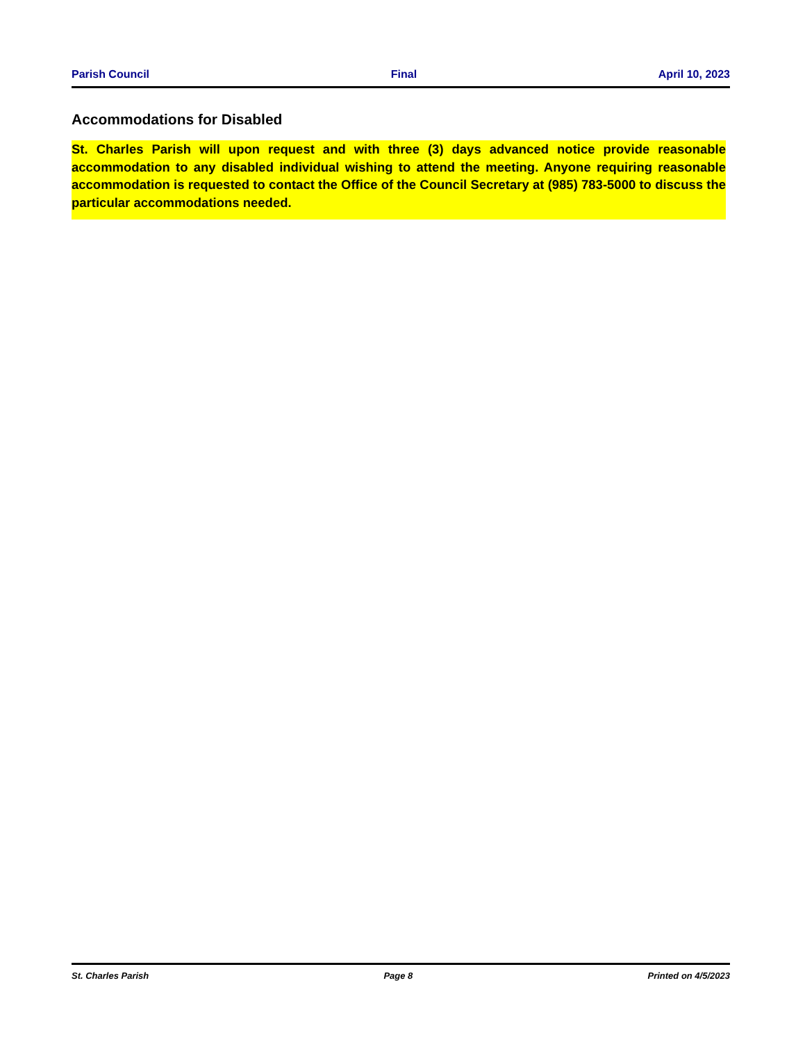Parish Council Final April 10, 2023
Accommodations for Disabled
St. Charles Parish will upon request and with three (3) days advanced notice provide reasonable accommodation to any disabled individual wishing to attend the meeting. Anyone requiring reasonable accommodation is requested to contact the Office of the Council Secretary at (985) 783-5000 to discuss the particular accommodations needed.
St. Charles Parish Page 8 Printed on 4/5/2023